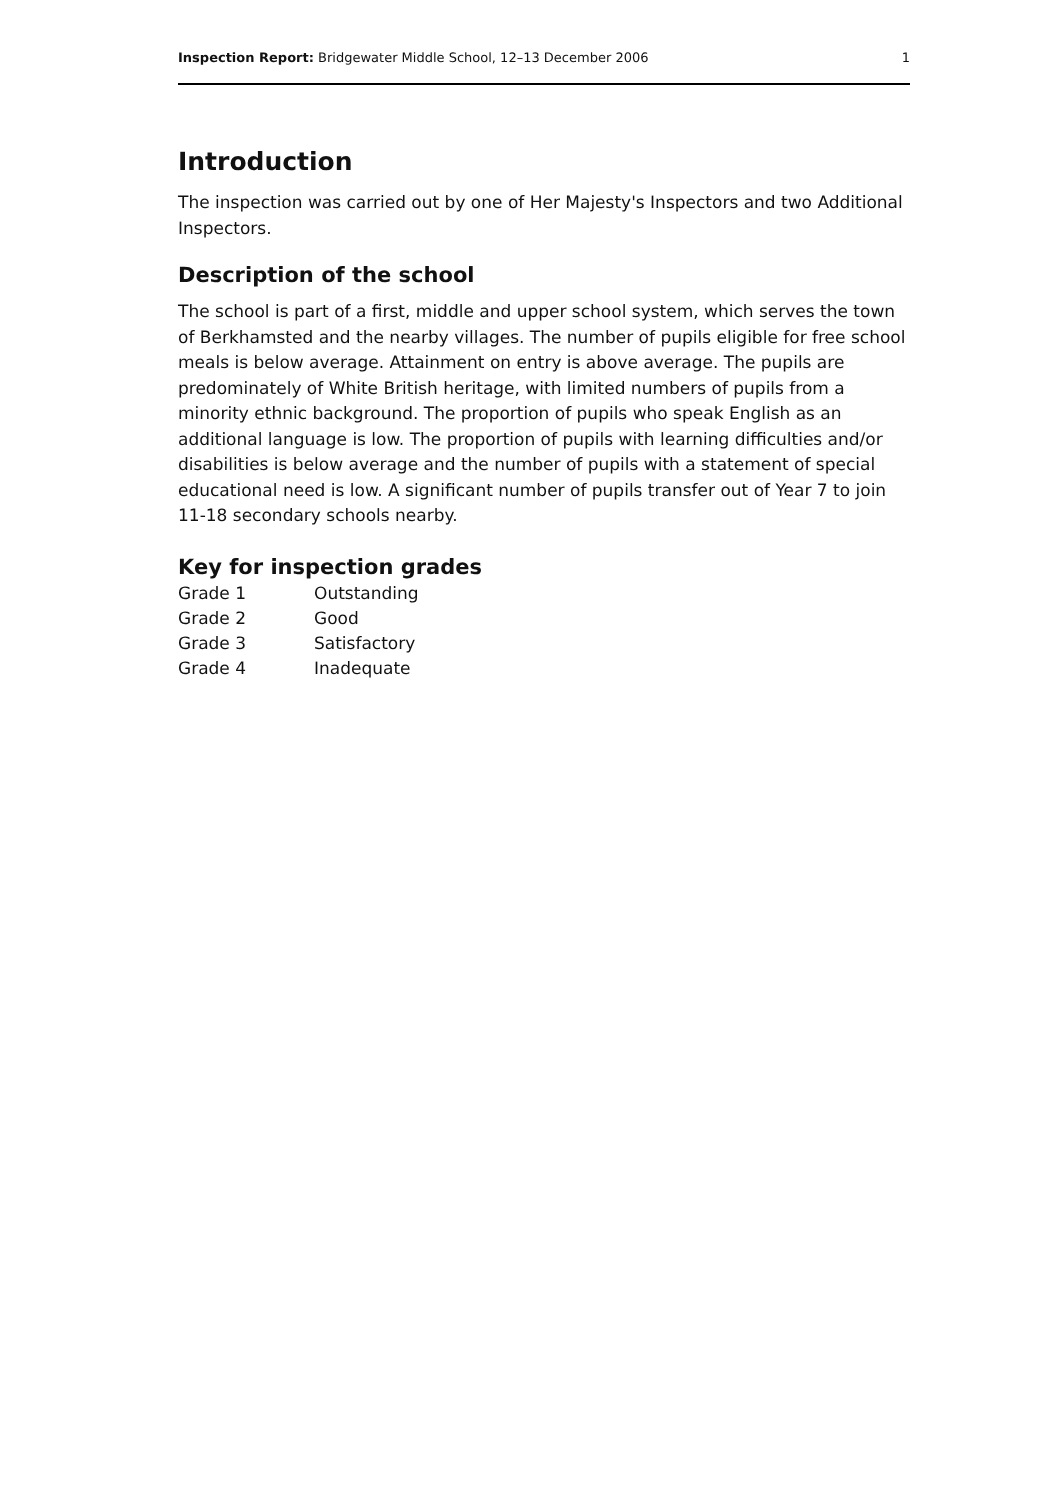Inspection Report: Bridgewater Middle School, 12–13 December 2006 1
Introduction
The inspection was carried out by one of Her Majesty's Inspectors and two Additional Inspectors.
Description of the school
The school is part of a first, middle and upper school system, which serves the town of Berkhamsted and the nearby villages. The number of pupils eligible for free school meals is below average. Attainment on entry is above average. The pupils are predominately of White British heritage, with limited numbers of pupils from a minority ethnic background. The proportion of pupils who speak English as an additional language is low. The proportion of pupils with learning difficulties and/or disabilities is below average and the number of pupils with a statement of special educational need is low. A significant number of pupils transfer out of Year 7 to join 11-18 secondary schools nearby.
Key for inspection grades
| Grade 1 | Outstanding |
| Grade 2 | Good |
| Grade 3 | Satisfactory |
| Grade 4 | Inadequate |